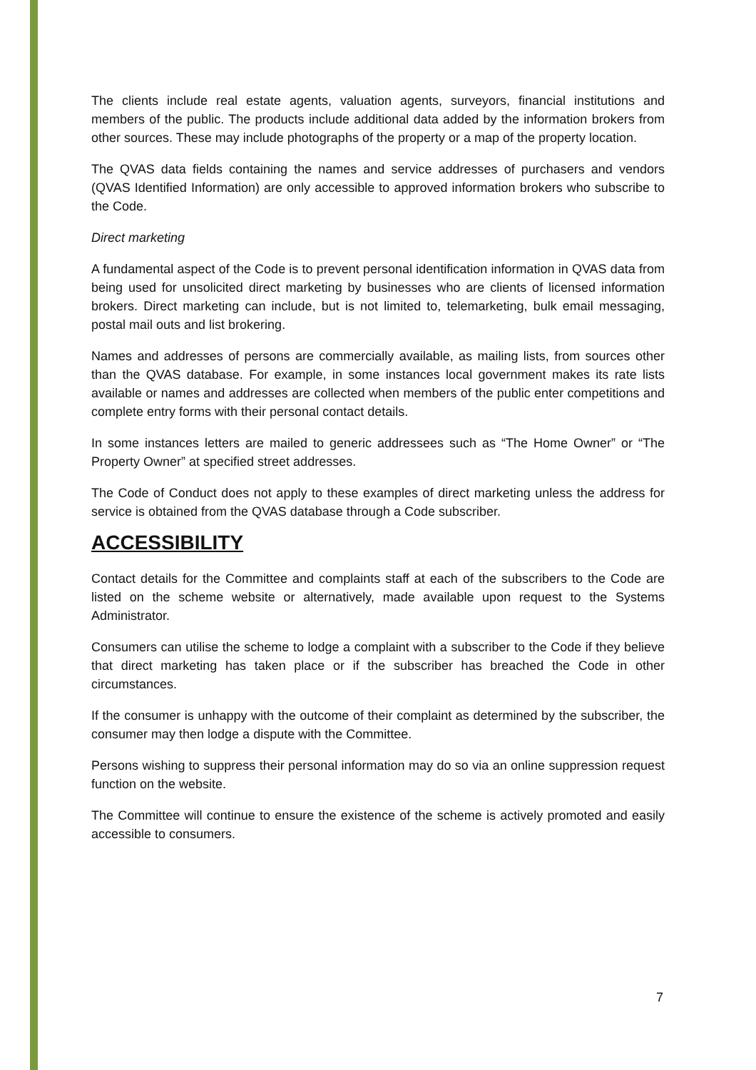The clients include real estate agents, valuation agents, surveyors, financial institutions and members of the public. The products include additional data added by the information brokers from other sources. These may include photographs of the property or a map of the property location.
The QVAS data fields containing the names and service addresses of purchasers and vendors (QVAS Identified Information) are only accessible to approved information brokers who subscribe to the Code.
Direct marketing
A fundamental aspect of the Code is to prevent personal identification information in QVAS data from being used for unsolicited direct marketing by businesses who are clients of licensed information brokers. Direct marketing can include, but is not limited to, telemarketing, bulk email messaging, postal mail outs and list brokering.
Names and addresses of persons are commercially available, as mailing lists, from sources other than the QVAS database. For example, in some instances local government makes its rate lists available or names and addresses are collected when members of the public enter competitions and complete entry forms with their personal contact details.
In some instances letters are mailed to generic addressees such as “The Home Owner” or “The Property Owner” at specified street addresses.
The Code of Conduct does not apply to these examples of direct marketing unless the address for service is obtained from the QVAS database through a Code subscriber.
ACCESSIBILITY
Contact details for the Committee and complaints staff at each of the subscribers to the Code are listed on the scheme website or alternatively, made available upon request to the Systems Administrator.
Consumers can utilise the scheme to lodge a complaint with a subscriber to the Code if they believe that direct marketing has taken place or if the subscriber has breached the Code in other circumstances.
If the consumer is unhappy with the outcome of their complaint as determined by the subscriber, the consumer may then lodge a dispute with the Committee.
Persons wishing to suppress their personal information may do so via an online suppression request function on the website.
The Committee will continue to ensure the existence of the scheme is actively promoted and easily accessible to consumers.
7